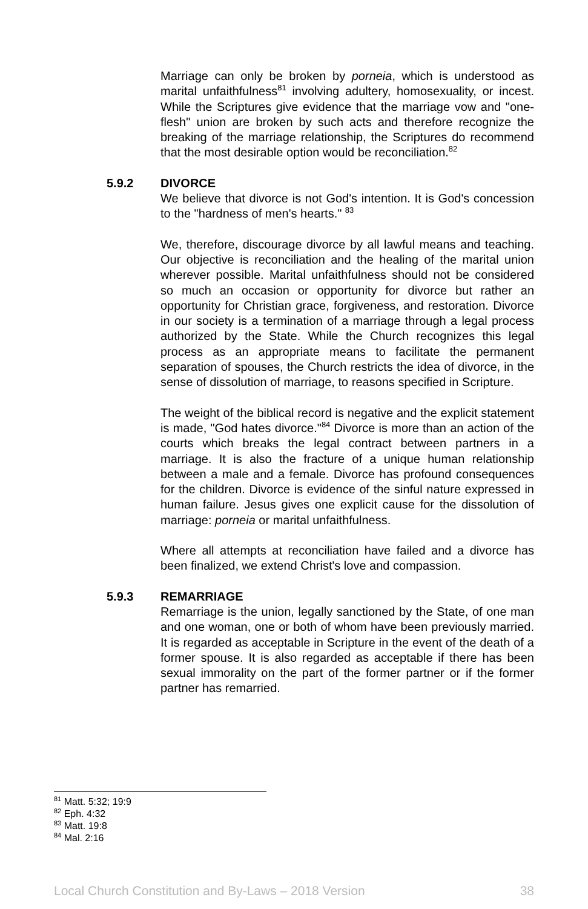Marriage can only be broken by porneia, which is understood as marital unfaithfulness<sup>81</sup> involving adultery, homosexuality, or incest. While the Scriptures give evidence that the marriage vow and "one-flesh" union are broken by such acts and therefore recognize the breaking of the marriage relationship, the Scriptures do recommend that the most desirable option would be reconciliation.<sup>82</sup>
5.9.2 DIVORCE
We believe that divorce is not God's intention. It is God's concession to the "hardness of men's hearts." <sup>83</sup>
We, therefore, discourage divorce by all lawful means and teaching. Our objective is reconciliation and the healing of the marital union wherever possible. Marital unfaithfulness should not be considered so much an occasion or opportunity for divorce but rather an opportunity for Christian grace, forgiveness, and restoration. Divorce in our society is a termination of a marriage through a legal process authorized by the State. While the Church recognizes this legal process as an appropriate means to facilitate the permanent separation of spouses, the Church restricts the idea of divorce, in the sense of dissolution of marriage, to reasons specified in Scripture.
The weight of the biblical record is negative and the explicit statement is made, "God hates divorce."<sup>84</sup> Divorce is more than an action of the courts which breaks the legal contract between partners in a marriage. It is also the fracture of a unique human relationship between a male and a female. Divorce has profound consequences for the children. Divorce is evidence of the sinful nature expressed in human failure. Jesus gives one explicit cause for the dissolution of marriage: porneia or marital unfaithfulness.
Where all attempts at reconciliation have failed and a divorce has been finalized, we extend Christ's love and compassion.
5.9.3 REMARRIAGE
Remarriage is the union, legally sanctioned by the State, of one man and one woman, one or both of whom have been previously married. It is regarded as acceptable in Scripture in the event of the death of a former spouse. It is also regarded as acceptable if there has been sexual immorality on the part of the former partner or if the former partner has remarried.
<sup>81</sup> Matt. 5:32; 19:9
<sup>82</sup> Eph. 4:32
<sup>83</sup> Matt. 19:8
<sup>84</sup> Mal. 2:16
Local Church Constitution and By-Laws – 2018 Version 38